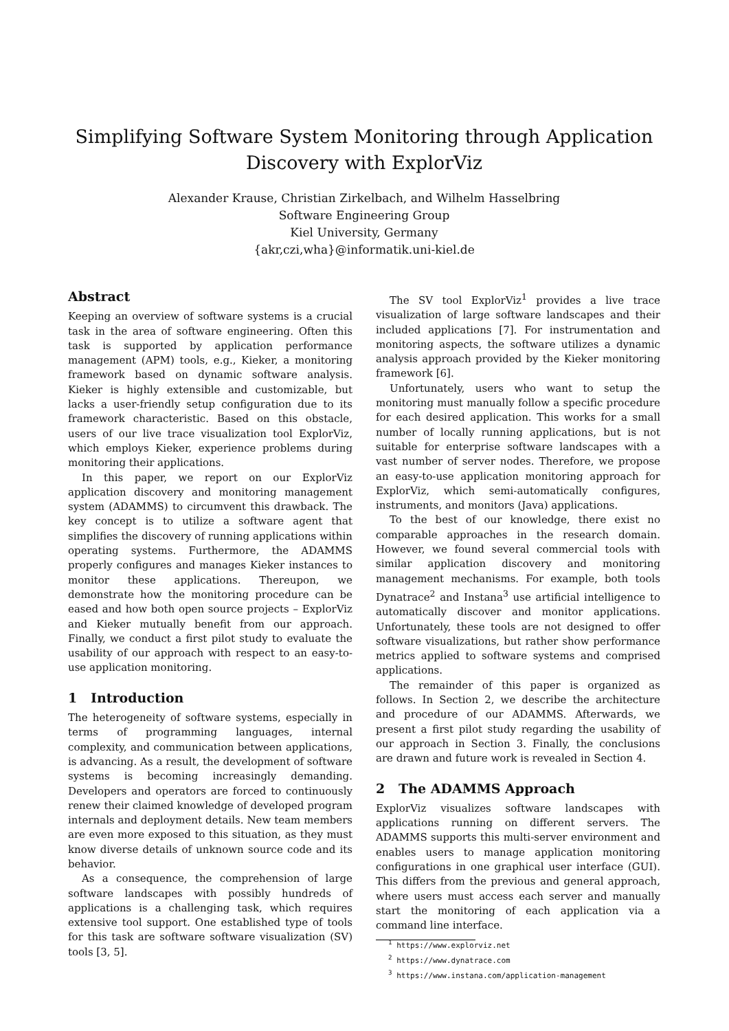Simplifying Software System Monitoring through Application Discovery with ExplorViz
Alexander Krause, Christian Zirkelbach, and Wilhelm Hasselbring
Software Engineering Group
Kiel University, Germany
{akr,czi,wha}@informatik.uni-kiel.de
Abstract
Keeping an overview of software systems is a crucial task in the area of software engineering. Often this task is supported by application performance management (APM) tools, e.g., Kieker, a monitoring framework based on dynamic software analysis. Kieker is highly extensible and customizable, but lacks a user-friendly setup configuration due to its framework characteristic. Based on this obstacle, users of our live trace visualization tool ExplorViz, which employs Kieker, experience problems during monitoring their applications.
In this paper, we report on our ExplorViz application discovery and monitoring management system (ADAMMS) to circumvent this drawback. The key concept is to utilize a software agent that simplifies the discovery of running applications within operating systems. Furthermore, the ADAMMS properly configures and manages Kieker instances to monitor these applications. Thereupon, we demonstrate how the monitoring procedure can be eased and how both open source projects – ExplorViz and Kieker mutually benefit from our approach. Finally, we conduct a first pilot study to evaluate the usability of our approach with respect to an easy-to-use application monitoring.
1 Introduction
The heterogeneity of software systems, especially in terms of programming languages, internal complexity, and communication between applications, is advancing. As a result, the development of software systems is becoming increasingly demanding. Developers and operators are forced to continuously renew their claimed knowledge of developed program internals and deployment details. New team members are even more exposed to this situation, as they must know diverse details of unknown source code and its behavior.
As a consequence, the comprehension of large software landscapes with possibly hundreds of applications is a challenging task, which requires extensive tool support. One established type of tools for this task are software software visualization (SV) tools [3, 5].
The SV tool ExplorViz<sup>1</sup> provides a live trace visualization of large software landscapes and their included applications [7]. For instrumentation and monitoring aspects, the software utilizes a dynamic analysis approach provided by the Kieker monitoring framework [6].
Unfortunately, users who want to setup the monitoring must manually follow a specific procedure for each desired application. This works for a small number of locally running applications, but is not suitable for enterprise software landscapes with a vast number of server nodes. Therefore, we propose an easy-to-use application monitoring approach for ExplorViz, which semi-automatically configures, instruments, and monitors (Java) applications.
To the best of our knowledge, there exist no comparable approaches in the research domain. However, we found several commercial tools with similar application discovery and monitoring management mechanisms. For example, both tools Dynatrace<sup>2</sup> and Instana<sup>3</sup> use artificial intelligence to automatically discover and monitor applications. Unfortunately, these tools are not designed to offer software visualizations, but rather show performance metrics applied to software systems and comprised applications.
The remainder of this paper is organized as follows. In Section 2, we describe the architecture and procedure of our ADAMMS. Afterwards, we present a first pilot study regarding the usability of our approach in Section 3. Finally, the conclusions are drawn and future work is revealed in Section 4.
2 The ADAMMS Approach
ExplorViz visualizes software landscapes with applications running on different servers. The ADAMMS supports this multi-server environment and enables users to manage application monitoring configurations in one graphical user interface (GUI). This differs from the previous and general approach, where users must access each server and manually start the monitoring of each application via a command line interface.
<sup>1</sup> https://www.explorviz.net
<sup>2</sup> https://www.dynatrace.com
<sup>3</sup> https://www.instana.com/application-management